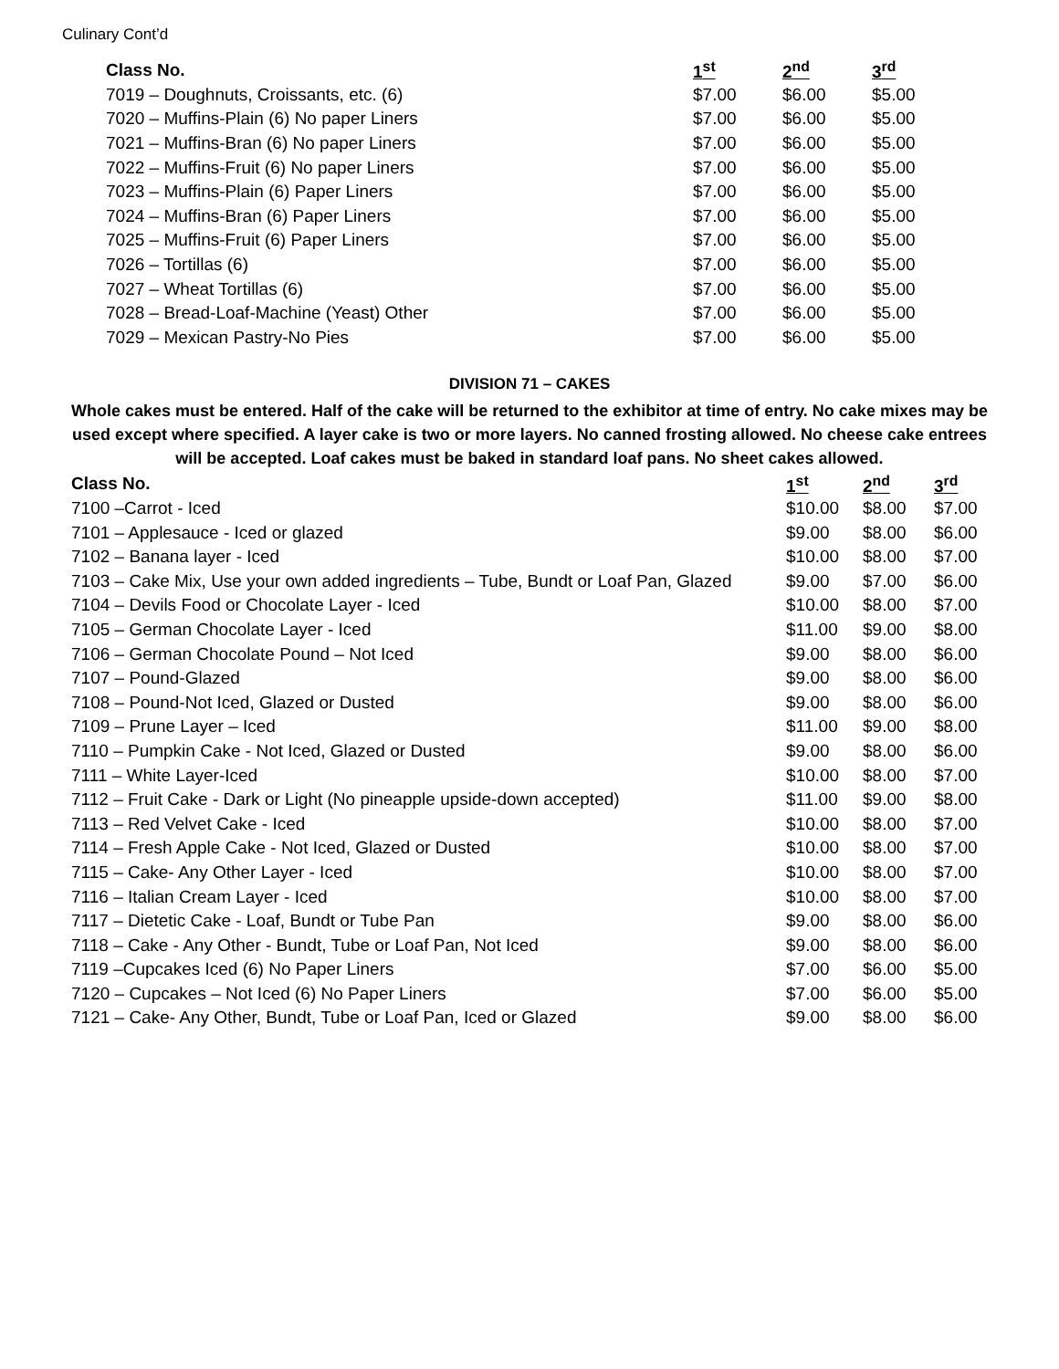Culinary Cont’d
| Class No. | 1<sup>st</sup> | 2<sup>nd</sup> | 3<sup>rd</sup> |
| --- | --- | --- | --- |
| 7019 – Doughnuts, Croissants, etc. (6) | $7.00 | $6.00 | $5.00 |
| 7020 – Muffins-Plain (6) No paper Liners | $7.00 | $6.00 | $5.00 |
| 7021 – Muffins-Bran (6) No paper Liners | $7.00 | $6.00 | $5.00 |
| 7022 – Muffins-Fruit (6) No paper Liners | $7.00 | $6.00 | $5.00 |
| 7023 – Muffins-Plain (6) Paper Liners | $7.00 | $6.00 | $5.00 |
| 7024 – Muffins-Bran (6) Paper Liners | $7.00 | $6.00 | $5.00 |
| 7025 – Muffins-Fruit (6) Paper Liners | $7.00 | $6.00 | $5.00 |
| 7026 – Tortillas (6) | $7.00 | $6.00 | $5.00 |
| 7027 – Wheat Tortillas (6) | $7.00 | $6.00 | $5.00 |
| 7028 – Bread-Loaf-Machine (Yeast) Other | $7.00 | $6.00 | $5.00 |
| 7029 – Mexican Pastry-No Pies | $7.00 | $6.00 | $5.00 |
DIVISION 71 – CAKES
Whole cakes must be entered. Half of the cake will be returned to the exhibitor at time of entry. No cake mixes may be used except where specified. A layer cake is two or more layers. No canned frosting allowed. No cheese cake entrees will be accepted. Loaf cakes must be baked in standard loaf pans. No sheet cakes allowed.
| Class No. | 1<sup>st</sup> | 2<sup>nd</sup> | 3<sup>rd</sup> |
| --- | --- | --- | --- |
| 7100 –Carrot - Iced | $10.00 | $8.00 | $7.00 |
| 7101 – Applesauce - Iced or glazed | $9.00 | $8.00 | $6.00 |
| 7102 – Banana layer - Iced | $10.00 | $8.00 | $7.00 |
| 7103 – Cake Mix, Use your own added ingredients – Tube, Bundt or Loaf Pan, Glazed | $9.00 | $7.00 | $6.00 |
| 7104 – Devils Food or Chocolate Layer - Iced | $10.00 | $8.00 | $7.00 |
| 7105 – German Chocolate Layer - Iced | $11.00 | $9.00 | $8.00 |
| 7106 – German Chocolate Pound – Not Iced | $9.00 | $8.00 | $6.00 |
| 7107 – Pound-Glazed | $9.00 | $8.00 | $6.00 |
| 7108 – Pound-Not Iced, Glazed or Dusted | $9.00 | $8.00 | $6.00 |
| 7109 – Prune Layer – Iced | $11.00 | $9.00 | $8.00 |
| 7110 – Pumpkin Cake - Not Iced, Glazed or Dusted | $9.00 | $8.00 | $6.00 |
| 7111 – White Layer-Iced | $10.00 | $8.00 | $7.00 |
| 7112 – Fruit Cake - Dark or Light (No pineapple upside-down accepted) | $11.00 | $9.00 | $8.00 |
| 7113 – Red Velvet Cake - Iced | $10.00 | $8.00 | $7.00 |
| 7114 – Fresh Apple Cake - Not Iced, Glazed or Dusted | $10.00 | $8.00 | $7.00 |
| 7115 – Cake- Any Other Layer - Iced | $10.00 | $8.00 | $7.00 |
| 7116 – Italian Cream Layer - Iced | $10.00 | $8.00 | $7.00 |
| 7117 – Dietetic Cake - Loaf, Bundt or Tube Pan | $9.00 | $8.00 | $6.00 |
| 7118 – Cake - Any Other - Bundt, Tube or Loaf Pan, Not Iced | $9.00 | $8.00 | $6.00 |
| 7119 –Cupcakes Iced (6) No Paper Liners | $7.00 | $6.00 | $5.00 |
| 7120 – Cupcakes – Not Iced (6) No Paper Liners | $7.00 | $6.00 | $5.00 |
| 7121 – Cake- Any Other, Bundt, Tube or Loaf Pan, Iced or Glazed | $9.00 | $8.00 | $6.00 |